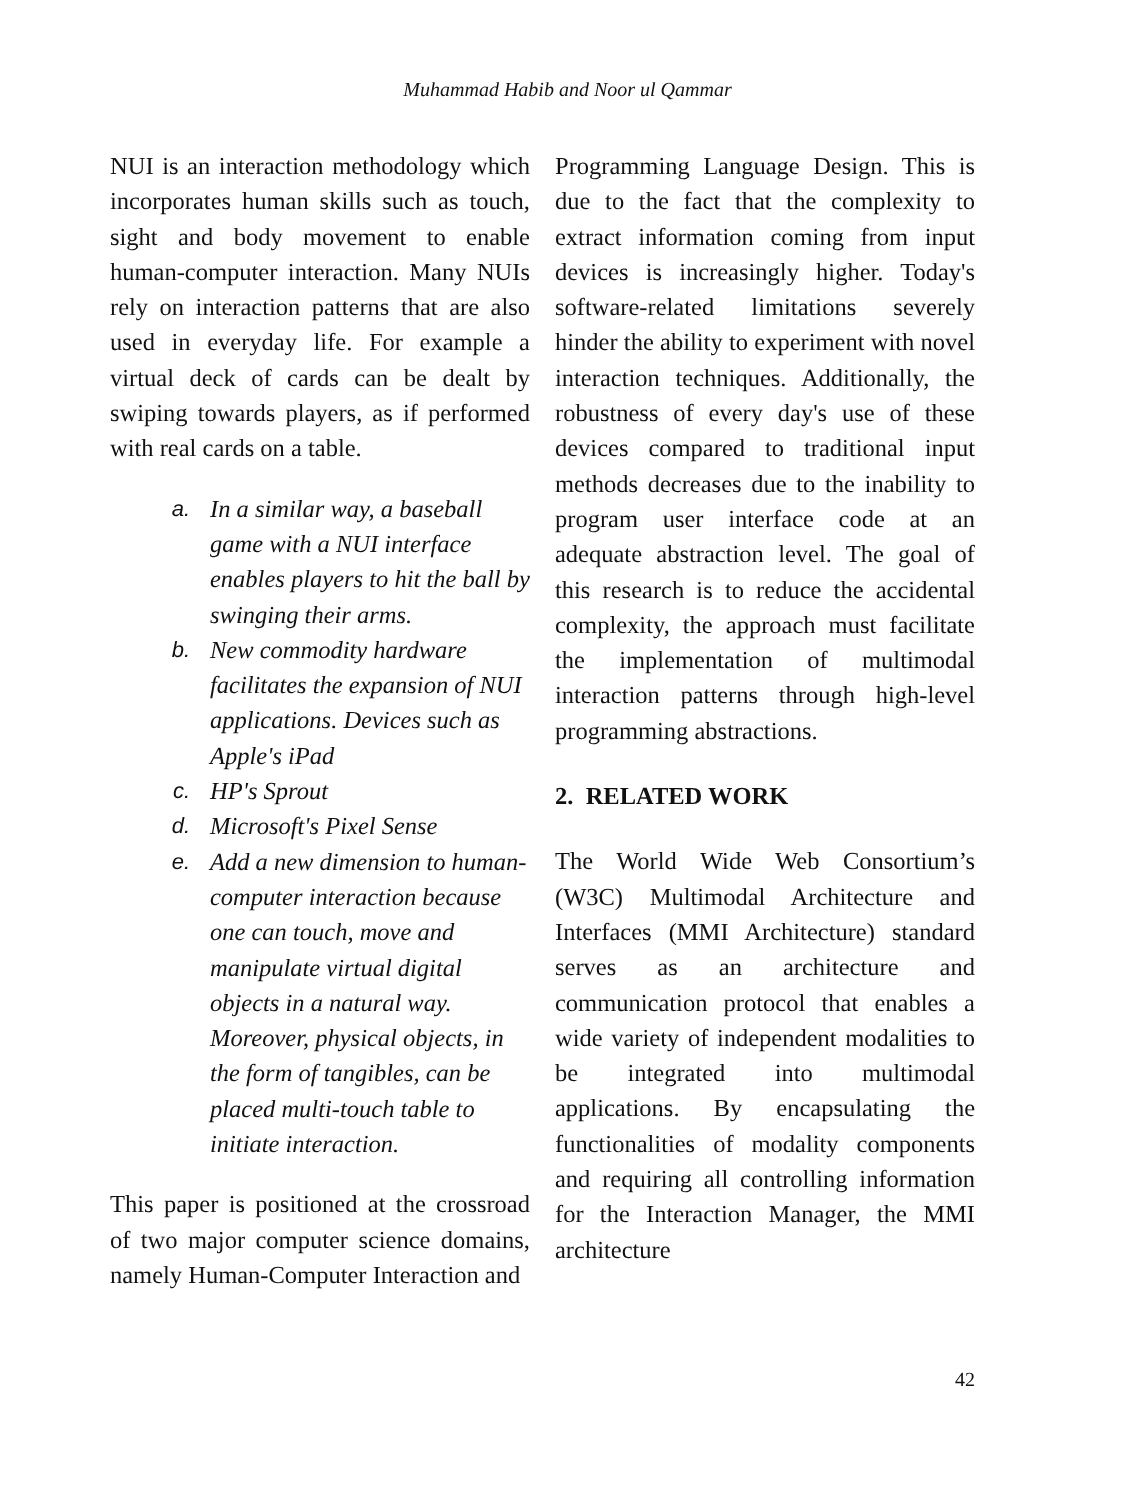Muhammad Habib and Noor ul Qammar
NUI is an interaction methodology which incorporates human skills such as touch, sight and body movement to enable human-computer interaction. Many NUIs rely on interaction patterns that are also used in everyday life. For example a virtual deck of cards can be dealt by swiping towards players, as if performed with real cards on a table.
a. In a similar way, a baseball game with a NUI interface enables players to hit the ball by swinging their arms.
b. New commodity hardware facilitates the expansion of NUI applications. Devices such as Apple's iPad
c. HP's Sprout
d. Microsoft's Pixel Sense
e. Add a new dimension to human-computer interaction because one can touch, move and manipulate virtual digital objects in a natural way. Moreover, physical objects, in the form of tangibles, can be placed multi-touch table to initiate interaction.
This paper is positioned at the crossroad of two major computer science domains, namely Human-Computer Interaction and
Programming Language Design. This is due to the fact that the complexity to extract information coming from input devices is increasingly higher. Today's software-related limitations severely hinder the ability to experiment with novel interaction techniques. Additionally, the robustness of every day's use of these devices compared to traditional input methods decreases due to the inability to program user interface code at an adequate abstraction level. The goal of this research is to reduce the accidental complexity, the approach must facilitate the implementation of multimodal interaction patterns through high-level programming abstractions.
2. RELATED WORK
The World Wide Web Consortium’s (W3C) Multimodal Architecture and Interfaces (MMI Architecture) standard serves as an architecture and communication protocol that enables a wide variety of independent modalities to be integrated into multimodal applications. By encapsulating the functionalities of modality components and requiring all controlling information for the Interaction Manager, the MMI architecture
42